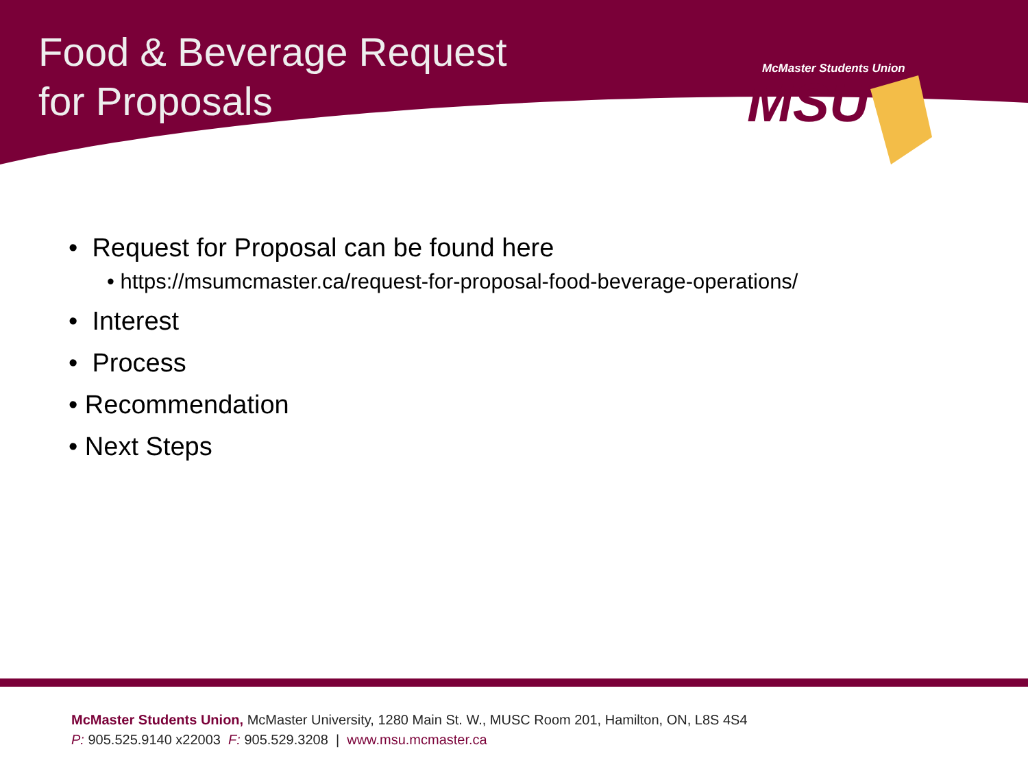Food & Beverage Request
for Proposals
McMaster Students Union
MSU
• Request for Proposal can be found here
• https://msumcmaster.ca/request-for-proposal-food-beverage-operations/
• Interest
• Process
• Recommendation
• Next Steps
McMaster Students Union, McMaster University, 1280 Main St. W., MUSC Room 201, Hamilton, ON, L8S 4S4
P: 905.525.9140 x22003 F: 905.529.3208 | www.msu.mcmaster.ca